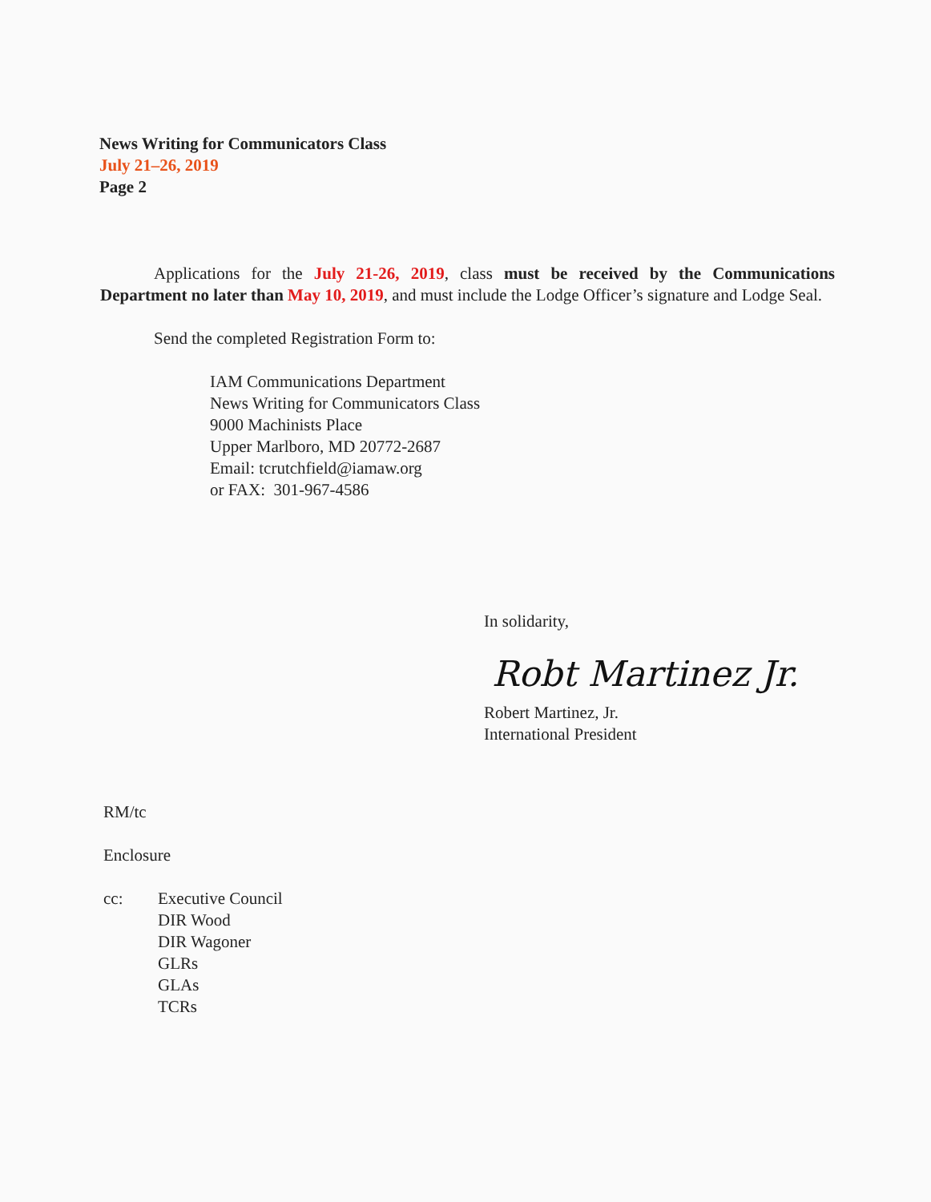News Writing for Communicators Class
July 21–26, 2019
Page 2
Applications for the July 21-26, 2019, class must be received by the Communications Department no later than May 10, 2019, and must include the Lodge Officer’s signature and Lodge Seal.
Send the completed Registration Form to:
IAM Communications Department
News Writing for Communicators Class
9000 Machinists Place
Upper Marlboro, MD 20772-2687
Email: tcrutchfield@iamaw.org
or FAX: 301-967-4586
In solidarity,
Robt Martinez Jr.
Robert Martinez, Jr.
International President
RM/tc
Enclosure
cc: Executive Council
DIR Wood
DIR Wagoner
GLRs
GLAs
TCRs